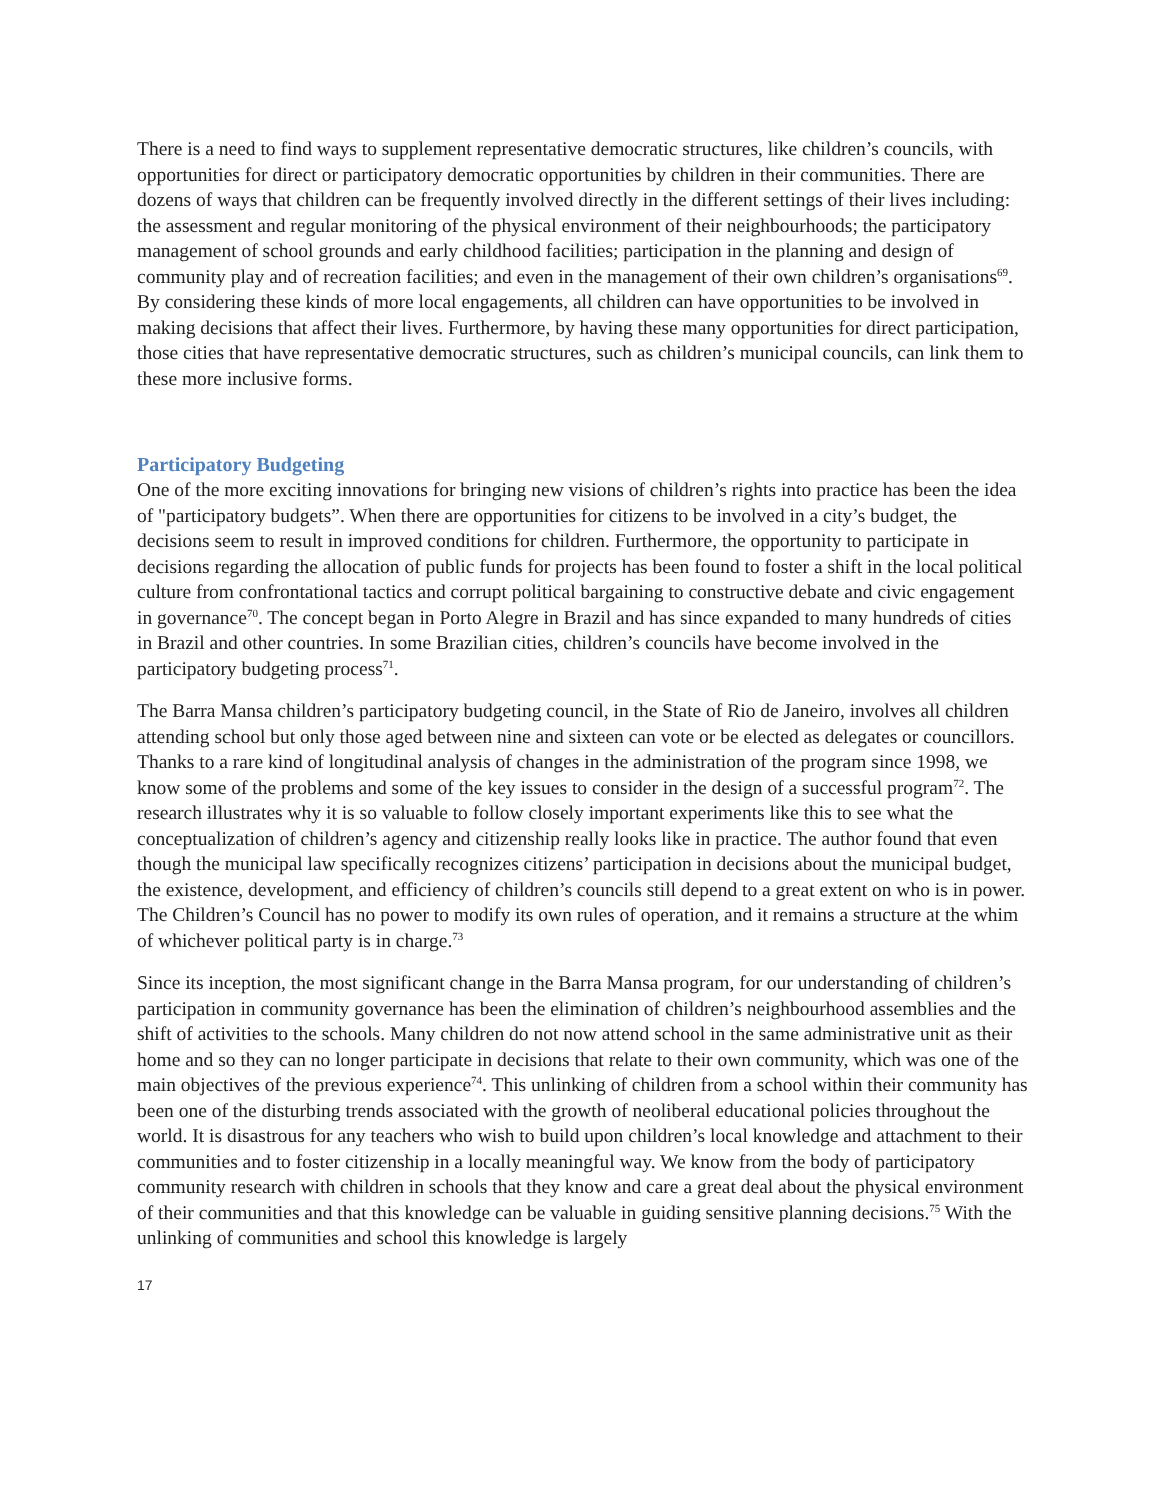There is a need to find ways to supplement representative democratic structures, like children’s councils, with opportunities for direct or participatory democratic opportunities by children in their communities. There are dozens of ways that children can be frequently involved directly in the different settings of their lives including: the assessment and regular monitoring of the physical environment of their neighbourhoods; the participatory management of school grounds and early childhood facilities; participation in the planning and design of community play and of recreation facilities; and even in the management of their own children’s organisations<sup>69</sup>. By considering these kinds of more local engagements, all children can have opportunities to be involved in making decisions that affect their lives. Furthermore, by having these many opportunities for direct participation, those cities that have representative democratic structures, such as children’s municipal councils, can link them to these more inclusive forms.
Participatory Budgeting
One of the more exciting innovations for bringing new visions of children’s rights into practice has been the idea of "participatory budgets”. When there are opportunities for citizens to be involved in a city’s budget, the decisions seem to result in improved conditions for children. Furthermore, the opportunity to participate in decisions regarding the allocation of public funds for projects has been found to foster a shift in the local political culture from confrontational tactics and corrupt political bargaining to constructive debate and civic engagement in governance<sup>70</sup>. The concept began in Porto Alegre in Brazil and has since expanded to many hundreds of cities in Brazil and other countries. In some Brazilian cities, children’s councils have become involved in the participatory budgeting process<sup>71</sup>.
The Barra Mansa children’s participatory budgeting council, in the State of Rio de Janeiro, involves all children attending school but only those aged between nine and sixteen can vote or be elected as delegates or councillors. Thanks to a rare kind of longitudinal analysis of changes in the administration of the program since 1998, we know some of the problems and some of the key issues to consider in the design of a successful program<sup>72</sup>. The research illustrates why it is so valuable to follow closely important experiments like this to see what the conceptualization of children’s agency and citizenship really looks like in practice. The author found that even though the municipal law specifically recognizes citizens’ participation in decisions about the municipal budget, the existence, development, and efficiency of children’s councils still depend to a great extent on who is in power. The Children’s Council has no power to modify its own rules of operation, and it remains a structure at the whim of whichever political party is in charge.<sup>73</sup>
Since its inception, the most significant change in the Barra Mansa program, for our understanding of children’s participation in community governance has been the elimination of children’s neighbourhood assemblies and the shift of activities to the schools. Many children do not now attend school in the same administrative unit as their home and so they can no longer participate in decisions that relate to their own community, which was one of the main objectives of the previous experience<sup>74</sup>. This unlinking of children from a school within their community has been one of the disturbing trends associated with the growth of neoliberal educational policies throughout the world. It is disastrous for any teachers who wish to build upon children’s local knowledge and attachment to their communities and to foster citizenship in a locally meaningful way. We know from the body of participatory community research with children in schools that they know and care a great deal about the physical environment of their communities and that this knowledge can be valuable in guiding sensitive planning decisions.<sup>75</sup> With the unlinking of communities and school this knowledge is largely
17